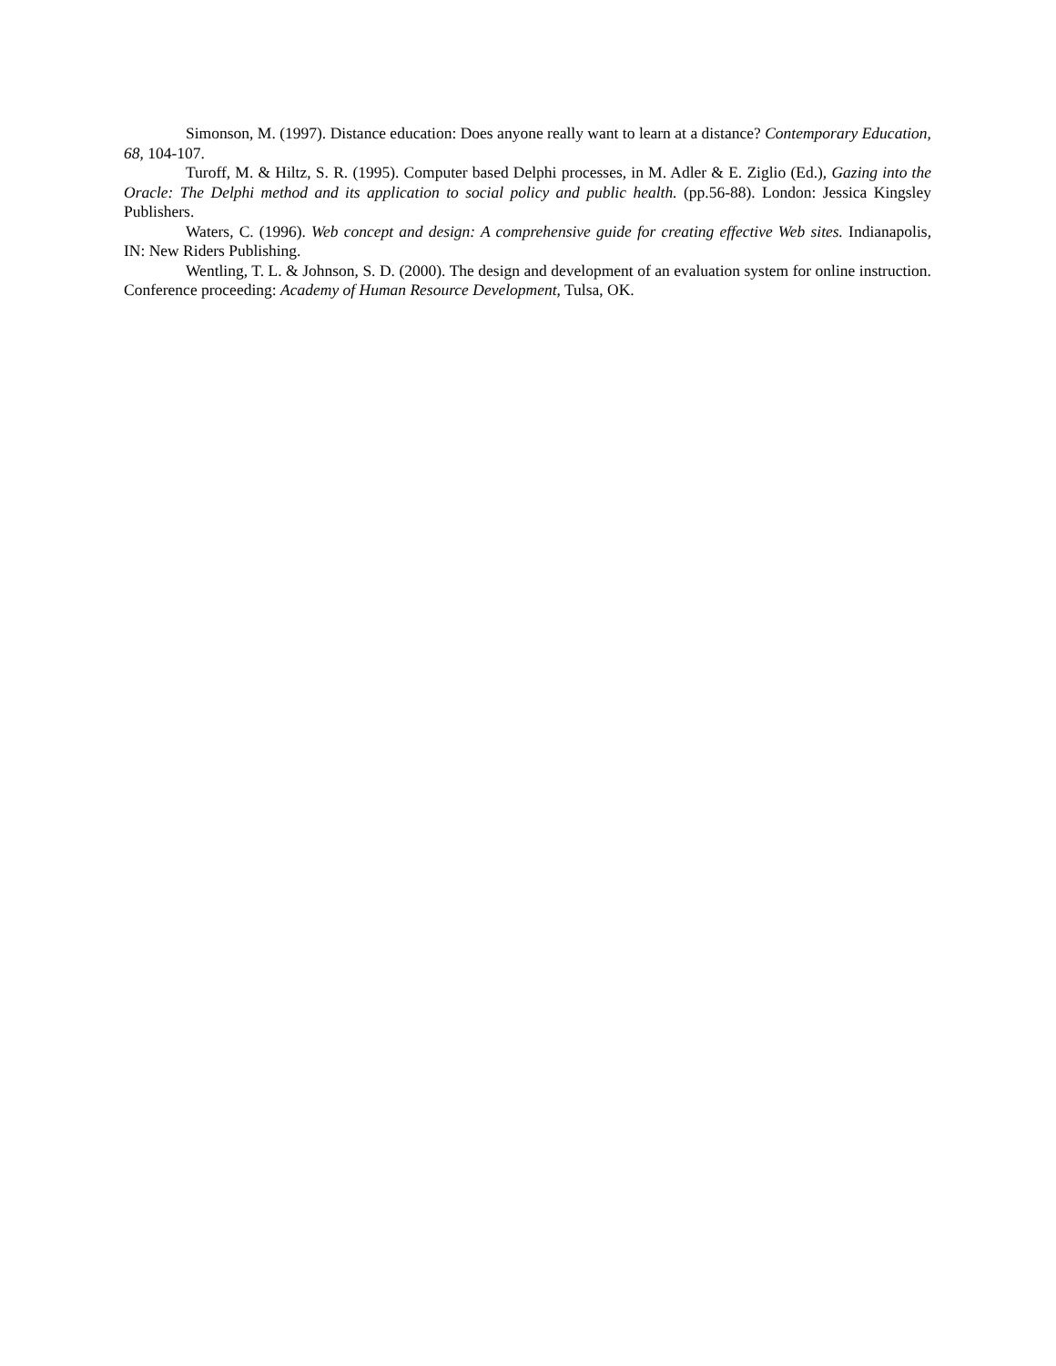Simonson, M. (1997). Distance education: Does anyone really want to learn at a distance? Contemporary Education, 68, 104-107.
Turoff, M. & Hiltz, S. R. (1995). Computer based Delphi processes, in M. Adler & E. Ziglio (Ed.), Gazing into the Oracle: The Delphi method and its application to social policy and public health. (pp.56-88). London: Jessica Kingsley Publishers.
Waters, C. (1996). Web concept and design: A comprehensive guide for creating effective Web sites. Indianapolis, IN: New Riders Publishing.
Wentling, T. L. & Johnson, S. D. (2000). The design and development of an evaluation system for online instruction. Conference proceeding: Academy of Human Resource Development, Tulsa, OK.